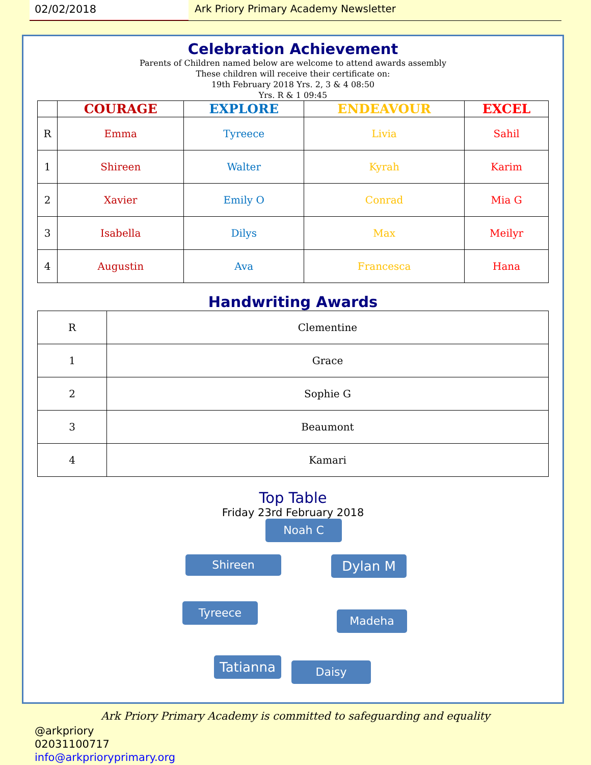02/02/2018 Ark Priory Primary Academy Newsletter
Celebration Achievement
Parents of Children named below are welcome to attend awards assembly
These children will receive their certificate on:
19th February 2018 Yrs. 2, 3 & 4 08:50
Yrs. R & 1 09:45
| | COURAGE | EXPLORE | ENDEAVOUR | EXCEL |
| --- | --- | --- | --- | --- |
| R | Emma | Tyreece | Livia | Sahil |
| 1 | Shireen | Walter | Kyrah | Karim |
| 2 | Xavier | Emily O | Conrad | Mia G |
| 3 | Isabella | Dilys | Max | Meilyr |
| 4 | Augustin | Ava | Francesca | Hana |
Handwriting Awards
| R | Clementine |
| 1 | Grace |
| 2 | Sophie G |
| 3 | Beaumont |
| 4 | Kamari |
Top Table
Friday 23rd February 2018
Noah C
Shireen Dylan M
Tyreece
Madeha
Tatianna Daisy
Ark Priory Primary Academy is committed to safeguarding and equality
@arkpriory
02031100717
info@arkprioryprimary.org